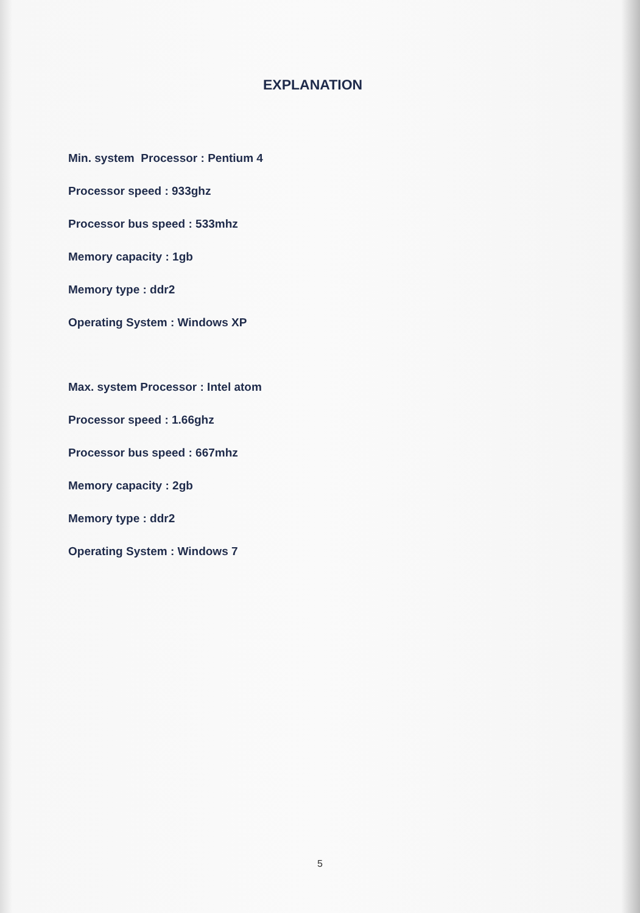EXPLANATION
Min. system Processor : Pentium 4
Processor speed : 933ghz
Processor bus speed : 533mhz
Memory capacity : 1gb
Memory type : ddr2
Operating System : Windows XP
Max. system Processor : Intel atom
Processor speed : 1.66ghz
Processor bus speed : 667mhz
Memory capacity : 2gb
Memory type : ddr2
Operating System : Windows 7
5